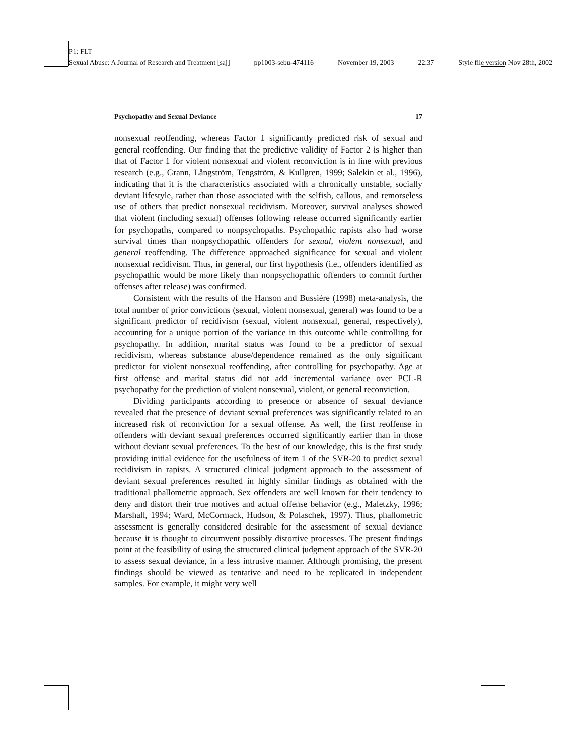P1: FLT
Sexual Abuse: A Journal of Research and Treatment [saj] pp1003-sebu-474116 November 19, 2003 22:37 Style file version Nov 28th, 2002
Psychopathy and Sexual Deviance 17
nonsexual reoffending, whereas Factor 1 significantly predicted risk of sexual and general reoffending. Our finding that the predictive validity of Factor 2 is higher than that of Factor 1 for violent nonsexual and violent reconviction is in line with previous research (e.g., Grann, Långström, Tengström, & Kullgren, 1999; Salekin et al., 1996), indicating that it is the characteristics associated with a chronically unstable, socially deviant lifestyle, rather than those associated with the selfish, callous, and remorseless use of others that predict nonsexual recidivism. Moreover, survival analyses showed that violent (including sexual) offenses following release occurred significantly earlier for psychopaths, compared to nonpsychopaths. Psychopathic rapists also had worse survival times than nonpsychopathic offenders for sexual, violent nonsexual, and general reoffending. The difference approached significance for sexual and violent nonsexual recidivism. Thus, in general, our first hypothesis (i.e., offenders identified as psychopathic would be more likely than nonpsychopathic offenders to commit further offenses after release) was confirmed.
Consistent with the results of the Hanson and Bussière (1998) meta-analysis, the total number of prior convictions (sexual, violent nonsexual, general) was found to be a significant predictor of recidivism (sexual, violent nonsexual, general, respectively), accounting for a unique portion of the variance in this outcome while controlling for psychopathy. In addition, marital status was found to be a predictor of sexual recidivism, whereas substance abuse/dependence remained as the only significant predictor for violent nonsexual reoffending, after controlling for psychopathy. Age at first offense and marital status did not add incremental variance over PCL-R psychopathy for the prediction of violent nonsexual, violent, or general reconviction.
Dividing participants according to presence or absence of sexual deviance revealed that the presence of deviant sexual preferences was significantly related to an increased risk of reconviction for a sexual offense. As well, the first reoffense in offenders with deviant sexual preferences occurred significantly earlier than in those without deviant sexual preferences. To the best of our knowledge, this is the first study providing initial evidence for the usefulness of item 1 of the SVR-20 to predict sexual recidivism in rapists. A structured clinical judgment approach to the assessment of deviant sexual preferences resulted in highly similar findings as obtained with the traditional phallometric approach. Sex offenders are well known for their tendency to deny and distort their true motives and actual offense behavior (e.g., Maletzky, 1996; Marshall, 1994; Ward, McCormack, Hudson, & Polaschek, 1997). Thus, phallometric assessment is generally considered desirable for the assessment of sexual deviance because it is thought to circumvent possibly distortive processes. The present findings point at the feasibility of using the structured clinical judgment approach of the SVR-20 to assess sexual deviance, in a less intrusive manner. Although promising, the present findings should be viewed as tentative and need to be replicated in independent samples. For example, it might very well